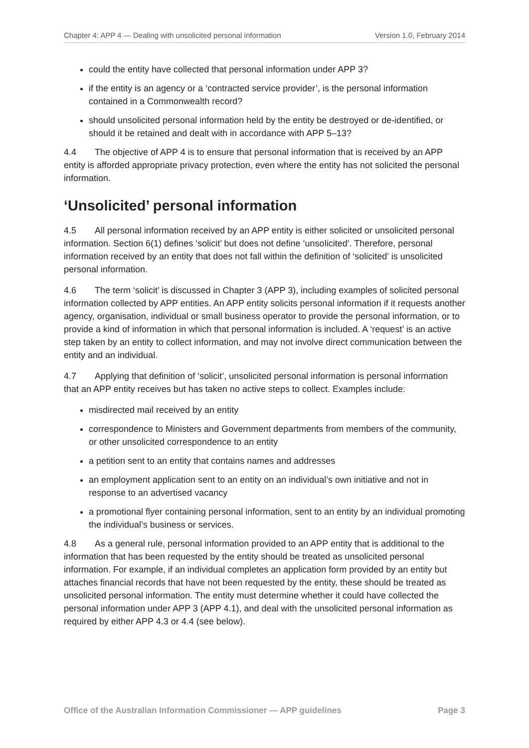Chapter 4: APP 4 — Dealing with unsolicited personal information Version 1.0, February 2014
could the entity have collected that personal information under APP 3?
if the entity is an agency or a ‘contracted service provider’, is the personal information contained in a Commonwealth record?
should unsolicited personal information held by the entity be destroyed or de-identified, or should it be retained and dealt with in accordance with APP 5–13?
4.4 The objective of APP 4 is to ensure that personal information that is received by an APP entity is afforded appropriate privacy protection, even where the entity has not solicited the personal information.
‘Unsolicited’ personal information
4.5 All personal information received by an APP entity is either solicited or unsolicited personal information. Section 6(1) defines ‘solicit’ but does not define ‘unsolicited’. Therefore, personal information received by an entity that does not fall within the definition of ‘solicited’ is unsolicited personal information.
4.6 The term ‘solicit’ is discussed in Chapter 3 (APP 3), including examples of solicited personal information collected by APP entities. An APP entity solicits personal information if it requests another agency, organisation, individual or small business operator to provide the personal information, or to provide a kind of information in which that personal information is included. A ‘request’ is an active step taken by an entity to collect information, and may not involve direct communication between the entity and an individual.
4.7 Applying that definition of ‘solicit’, unsolicited personal information is personal information that an APP entity receives but has taken no active steps to collect. Examples include:
misdirected mail received by an entity
correspondence to Ministers and Government departments from members of the community, or other unsolicited correspondence to an entity
a petition sent to an entity that contains names and addresses
an employment application sent to an entity on an individual’s own initiative and not in response to an advertised vacancy
a promotional flyer containing personal information, sent to an entity by an individual promoting the individual’s business or services.
4.8 As a general rule, personal information provided to an APP entity that is additional to the information that has been requested by the entity should be treated as unsolicited personal information. For example, if an individual completes an application form provided by an entity but attaches financial records that have not been requested by the entity, these should be treated as unsolicited personal information. The entity must determine whether it could have collected the personal information under APP 3 (APP 4.1), and deal with the unsolicited personal information as required by either APP 4.3 or 4.4 (see below).
Office of the Australian Information Commissioner — APP guidelines Page 3